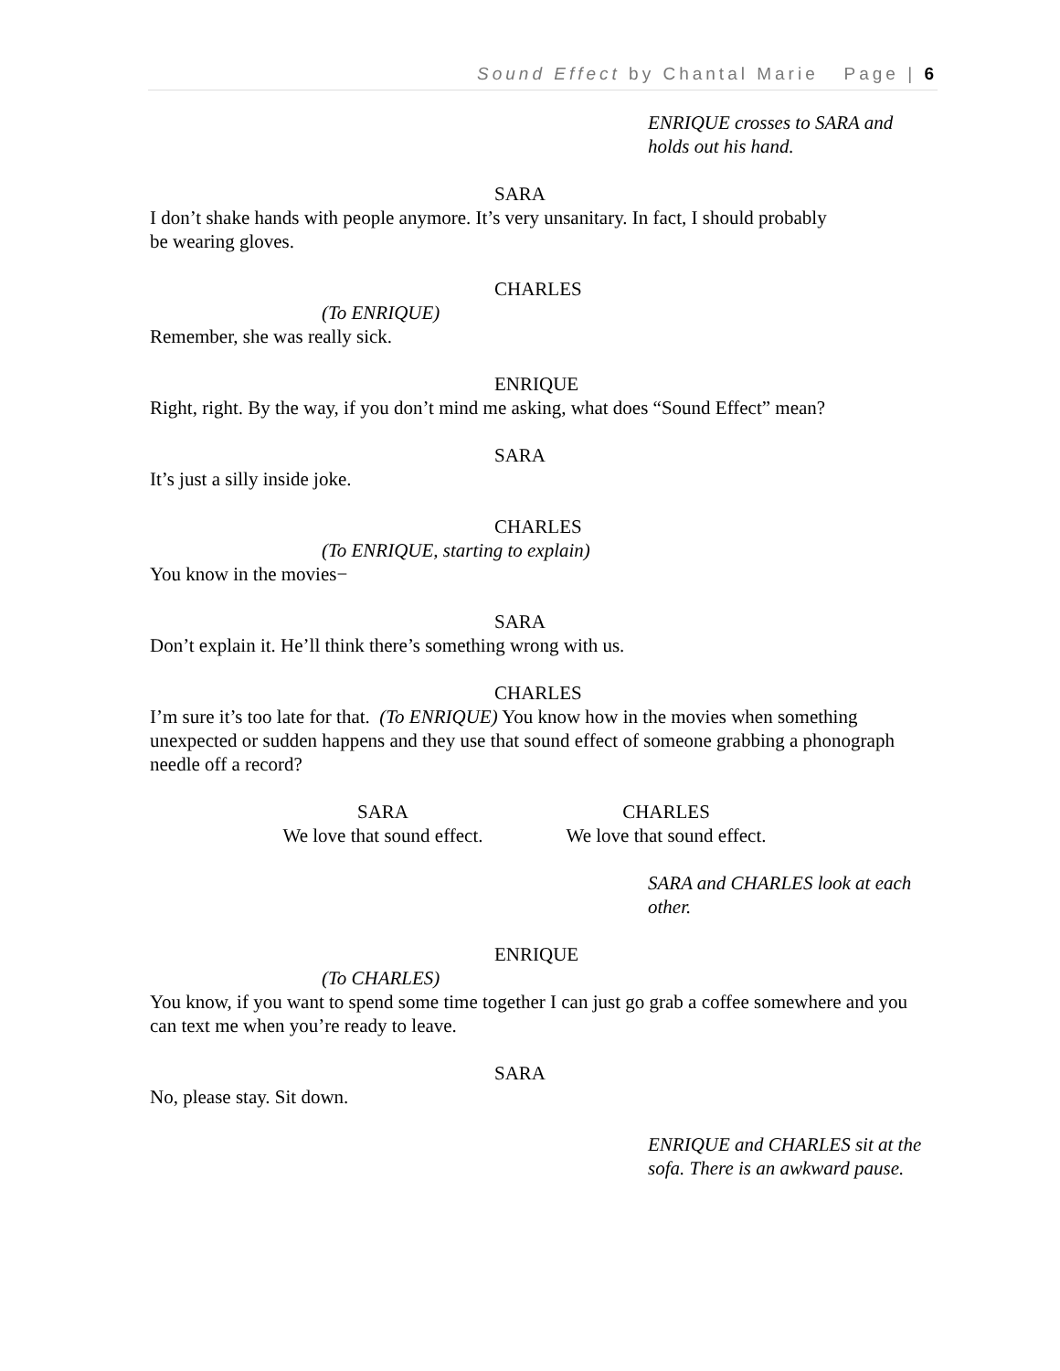Sound Effect by Chantal Marie Page | 6
ENRIQUE crosses to SARA and holds out his hand.
SARA
I don’t shake hands with people anymore. It’s very unsanitary. In fact, I should probably
be wearing gloves.
CHARLES
(To ENRIQUE)
Remember, she was really sick.
ENRIQUE
Right, right. By the way, if you don’t mind me asking, what does “Sound Effect” mean?
SARA
It’s just a silly inside joke.
CHARLES
(To ENRIQUE, starting to explain)
You know in the movies−
SARA
Don’t explain it. He’ll think there’s something wrong with us.
CHARLES
I’m sure it’s too late for that. (To ENRIQUE) You know how in the movies when something unexpected or sudden happens and they use that sound effect of someone grabbing a phonograph needle off a record?
SARA
We love that sound effect.
CHARLES
We love that sound effect.
SARA and CHARLES look at each other.
ENRIQUE
(To CHARLES)
You know, if you want to spend some time together I can just go grab a coffee somewhere and you can text me when you’re ready to leave.
SARA
No, please stay. Sit down.
ENRIQUE and CHARLES sit at the sofa. There is an awkward pause.